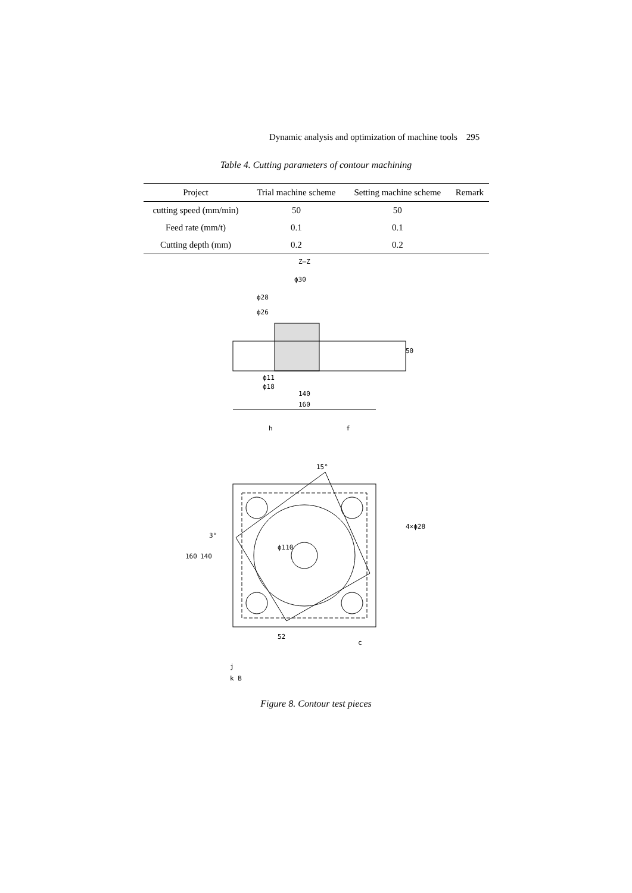Dynamic analysis and optimization of machine tools 295
Table 4. Cutting parameters of contour machining
| Project | Trial machine scheme | Setting machine scheme | Remark |
| --- | --- | --- | --- |
| cutting speed (mm/min) | 50 | 50 | |
| Feed rate (mm/t) | 0.1 | 0.1 | |
| Cutting depth (mm) | 0.2 | 0.2 | |
Z–Z
ϕ30
ϕ28
ϕ26
ϕ11
ϕ18
140
160
50
h
f
15°
3°
ϕ110
160
140
52
4×ϕ28
c
j
k B
Figure 8. Contour test pieces